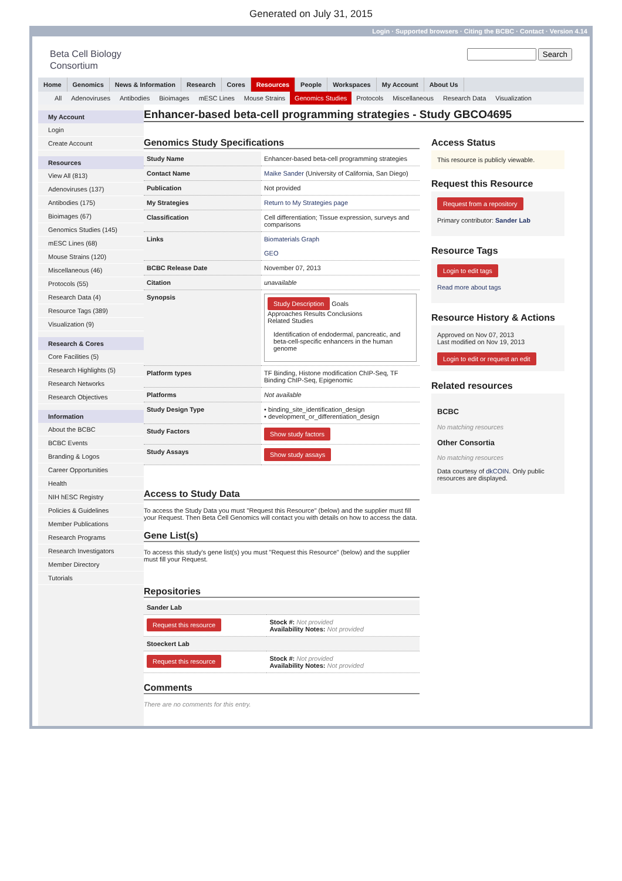Generated on July 31, 2015
Login · Supported browsers · Citing the BCBC · Contact · Version 4.14
Beta Cell Biology
Consortium
Search
Home Genomics News & Information Research Cores Resources People Workspaces My Account About Us
All Adenoviruses Antibodies Bioimages mESC Lines Mouse Strains Genomics Studies Protocols Miscellaneous Research Data Visualization
My Account
Login
Create Account
Resources
View All (813)
Adenoviruses (137)
Antibodies (175)
Bioimages (67)
Genomics Studies (145)
mESC Lines (68)
Mouse Strains (120)
Miscellaneous (46)
Protocols (55)
Research Data (4)
Resource Tags (389)
Visualization (9)
Research & Cores
Core Facilities (5)
Research Highlights (5)
Research Networks
Research Objectives
Information
About the BCBC
BCBC Events
Branding & Logos
Career Opportunities
Health
NIH hESC Registry
Policies & Guidelines
Member Publications
Research Programs
Research Investigators
Member Directory
Tutorials
Enhancer-based beta-cell programming strategies - Study GBCO4695
Genomics Study Specifications
| Study Name | Enhancer-based beta-cell programming strategies |
| Contact Name | Maike Sander (University of California, San Diego) |
| Publication | Not provided |
| My Strategies | Return to My Strategies page |
| Classification | Cell differentiation; Tissue expression, surveys and comparisons |
| Links | Biomaterials Graph GEO |
| BCBC Release Date | November 07, 2013 |
| Citation | unavailable |
| Synopsis | Study Description Goals Approaches Results Conclusions Related Studies Identification of endodermal, pancreatic, and beta-cell-specific enhancers in the human genome |
| Platform types | TF Binding, Histone modification ChIP-Seq, TF Binding ChIP-Seq, Epigenomic |
| Platforms | Not available |
| Study Design Type | • binding_site_identification_design • development_or_differentiation_design |
| Study Factors | Show study factors |
| Study Assays | Show study assays |
Access to Study Data
To access the Study Data you must "Request this Resource" (below) and the supplier must fill your Request. Then Beta Cell Genomics will contact you with details on how to access the data.
Gene List(s)
To access this study's gene list(s) you must "Request this Resource" (below) and the supplier must fill your Request.
Repositories
| Sander Lab | |
| --- | --- |
| Request this resource | Stock #: Not provided Availability Notes: Not provided |
| Stoeckert Lab | |
| Request this resource | Stock #: Not provided Availability Notes: Not provided |
Comments
There are no comments for this entry.
Access Status
This resource is publicly viewable.
Request this Resource
Request from a repository
Primary contributor: Sander Lab
Resource Tags
Login to edit tags
Read more about tags
Resource History & Actions
Approved on Nov 07, 2013
Last modified on Nov 19, 2013
Login to edit or request an edit
Related resources
BCBC
No matching resources
Other Consortia
No matching resources
Data courtesy of dkCOIN. Only public resources are displayed.